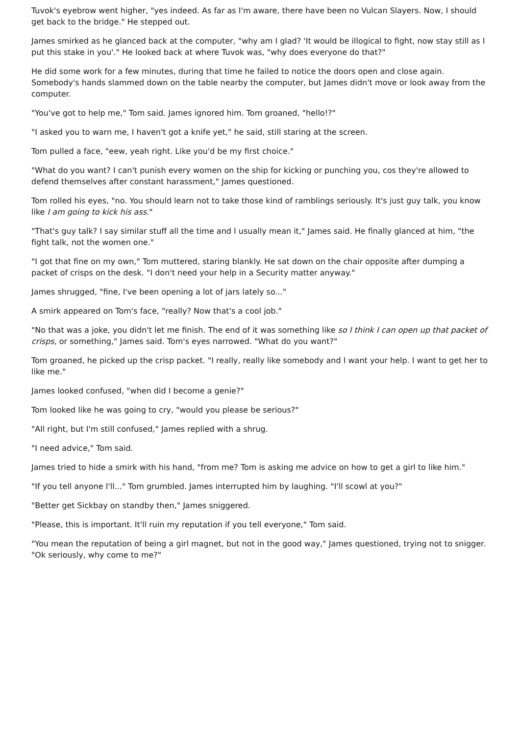Tuvok's eyebrow went higher, "yes indeed. As far as I'm aware, there have been no Vulcan Slayers. Now, I should get back to the bridge." He stepped out.
James smirked as he glanced back at the computer, "why am I glad? 'It would be illogical to fight, now stay still as I put this stake in you'." He looked back at where Tuvok was, "why does everyone do that?"
He did some work for a few minutes, during that time he failed to notice the doors open and close again. Somebody's hands slammed down on the table nearby the computer, but James didn't move or look away from the computer.
"You've got to help me," Tom said. James ignored him. Tom groaned, "hello!?"
"I asked you to warn me, I haven't got a knife yet," he said, still staring at the screen.
Tom pulled a face, "eew, yeah right. Like you'd be my first choice."
"What do you want? I can't punish every women on the ship for kicking or punching you, cos they're allowed to defend themselves after constant harassment," James questioned.
Tom rolled his eyes, "no. You should learn not to take those kind of ramblings seriously. It's just guy talk, you know like I am going to kick his ass."
"That's guy talk? I say similar stuff all the time and I usually mean it," James said. He finally glanced at him, "the fight talk, not the women one."
"I got that fine on my own," Tom muttered, staring blankly. He sat down on the chair opposite after dumping a packet of crisps on the desk. "I don't need your help in a Security matter anyway."
James shrugged, "fine, I've been opening a lot of jars lately so..."
A smirk appeared on Tom's face, "really? Now that's a cool job."
"No that was a joke, you didn't let me finish. The end of it was something like so I think I can open up that packet of crisps, or something," James said. Tom's eyes narrowed. "What do you want?"
Tom groaned, he picked up the crisp packet. "I really, really like somebody and I want your help. I want to get her to like me."
James looked confused, "when did I become a genie?"
Tom looked like he was going to cry, "would you please be serious?"
"All right, but I'm still confused," James replied with a shrug.
"I need advice," Tom said.
James tried to hide a smirk with his hand, "from me? Tom is asking me advice on how to get a girl to like him."
"If you tell anyone I'll..." Tom grumbled. James interrupted him by laughing. "I'll scowl at you?"
"Better get Sickbay on standby then," James sniggered.
"Please, this is important. It'll ruin my reputation if you tell everyone," Tom said.
"You mean the reputation of being a girl magnet, but not in the good way," James questioned, trying not to snigger. "Ok seriously, why come to me?"